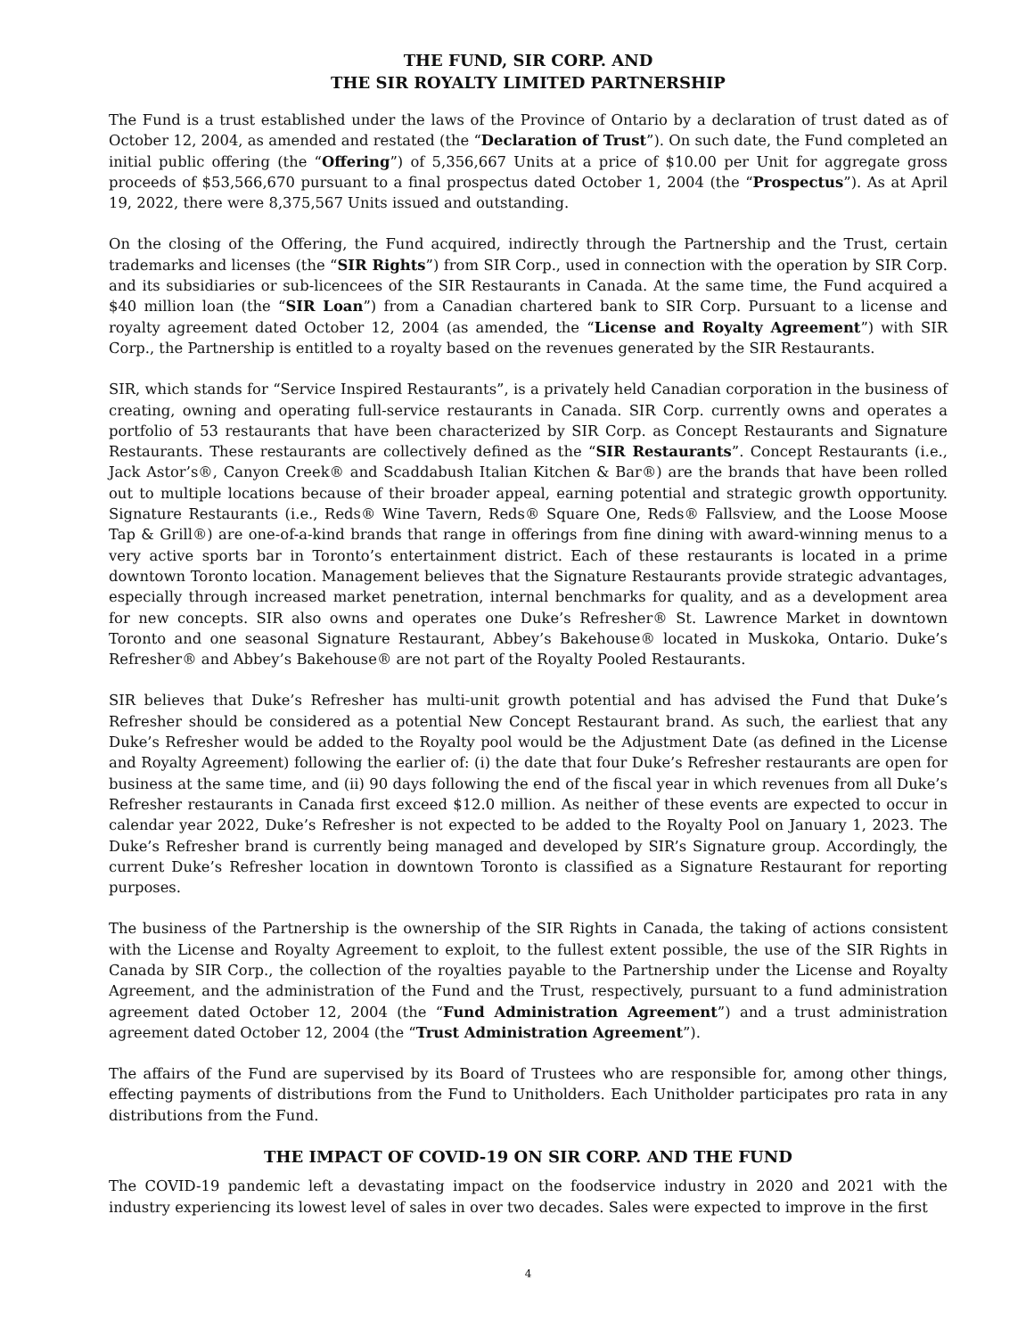THE FUND, SIR CORP. AND
THE SIR ROYALTY LIMITED PARTNERSHIP
The Fund is a trust established under the laws of the Province of Ontario by a declaration of trust dated as of October 12, 2004, as amended and restated (the “Declaration of Trust”). On such date, the Fund completed an initial public offering (the “Offering”) of 5,356,667 Units at a price of $10.00 per Unit for aggregate gross proceeds of $53,566,670 pursuant to a final prospectus dated October 1, 2004 (the “Prospectus”). As at April 19, 2022, there were 8,375,567 Units issued and outstanding.
On the closing of the Offering, the Fund acquired, indirectly through the Partnership and the Trust, certain trademarks and licenses (the “SIR Rights”) from SIR Corp., used in connection with the operation by SIR Corp. and its subsidiaries or sub-licencees of the SIR Restaurants in Canada. At the same time, the Fund acquired a $40 million loan (the “SIR Loan”) from a Canadian chartered bank to SIR Corp. Pursuant to a license and royalty agreement dated October 12, 2004 (as amended, the “License and Royalty Agreement”) with SIR Corp., the Partnership is entitled to a royalty based on the revenues generated by the SIR Restaurants.
SIR, which stands for “Service Inspired Restaurants”, is a privately held Canadian corporation in the business of creating, owning and operating full-service restaurants in Canada. SIR Corp. currently owns and operates a portfolio of 53 restaurants that have been characterized by SIR Corp. as Concept Restaurants and Signature Restaurants. These restaurants are collectively defined as the “SIR Restaurants”. Concept Restaurants (i.e., Jack Astor’s®, Canyon Creek® and Scaddabush Italian Kitchen & Bar®) are the brands that have been rolled out to multiple locations because of their broader appeal, earning potential and strategic growth opportunity. Signature Restaurants (i.e., Reds® Wine Tavern, Reds® Square One, Reds® Fallsview, and the Loose Moose Tap & Grill®) are one-of-a-kind brands that range in offerings from fine dining with award-winning menus to a very active sports bar in Toronto’s entertainment district. Each of these restaurants is located in a prime downtown Toronto location. Management believes that the Signature Restaurants provide strategic advantages, especially through increased market penetration, internal benchmarks for quality, and as a development area for new concepts. SIR also owns and operates one Duke’s Refresher® St. Lawrence Market in downtown Toronto and one seasonal Signature Restaurant, Abbey’s Bakehouse® located in Muskoka, Ontario. Duke’s Refresher® and Abbey’s Bakehouse® are not part of the Royalty Pooled Restaurants.
SIR believes that Duke’s Refresher has multi-unit growth potential and has advised the Fund that Duke’s Refresher should be considered as a potential New Concept Restaurant brand. As such, the earliest that any Duke’s Refresher would be added to the Royalty pool would be the Adjustment Date (as defined in the License and Royalty Agreement) following the earlier of: (i) the date that four Duke’s Refresher restaurants are open for business at the same time, and (ii) 90 days following the end of the fiscal year in which revenues from all Duke’s Refresher restaurants in Canada first exceed $12.0 million. As neither of these events are expected to occur in calendar year 2022, Duke’s Refresher is not expected to be added to the Royalty Pool on January 1, 2023. The Duke’s Refresher brand is currently being managed and developed by SIR’s Signature group. Accordingly, the current Duke’s Refresher location in downtown Toronto is classified as a Signature Restaurant for reporting purposes.
The business of the Partnership is the ownership of the SIR Rights in Canada, the taking of actions consistent with the License and Royalty Agreement to exploit, to the fullest extent possible, the use of the SIR Rights in Canada by SIR Corp., the collection of the royalties payable to the Partnership under the License and Royalty Agreement, and the administration of the Fund and the Trust, respectively, pursuant to a fund administration agreement dated October 12, 2004 (the “Fund Administration Agreement”) and a trust administration agreement dated October 12, 2004 (the “Trust Administration Agreement”).
The affairs of the Fund are supervised by its Board of Trustees who are responsible for, among other things, effecting payments of distributions from the Fund to Unitholders. Each Unitholder participates pro rata in any distributions from the Fund.
THE IMPACT OF COVID-19 ON SIR CORP. AND THE FUND
The COVID-19 pandemic left a devastating impact on the foodservice industry in 2020 and 2021 with the industry experiencing its lowest level of sales in over two decades. Sales were expected to improve in the first
4